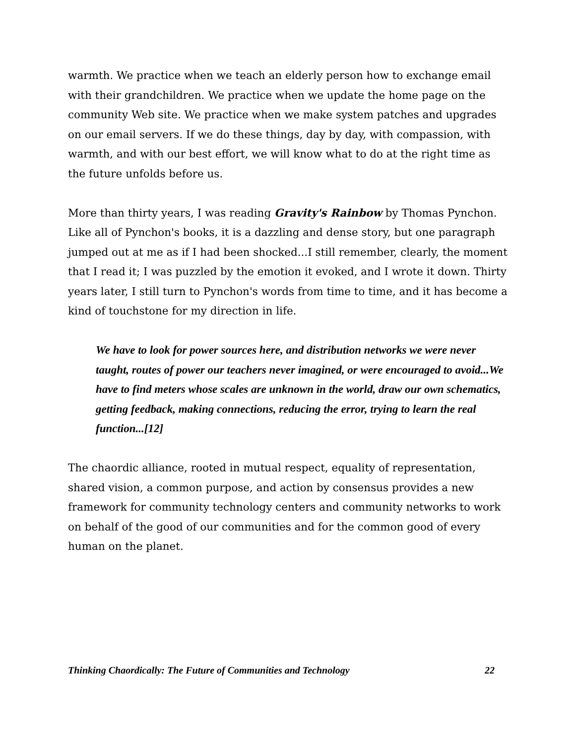warmth. We practice when we teach an elderly person how to exchange email with their grandchildren. We practice when we update the home page on the community Web site. We practice when we make system patches and upgrades on our email servers. If we do these things, day by day, with compassion, with warmth, and with our best effort, we will know what to do at the right time as the future unfolds before us.
More than thirty years, I was reading Gravity's Rainbow by Thomas Pynchon. Like all of Pynchon's books, it is a dazzling and dense story, but one paragraph jumped out at me as if I had been shocked...I still remember, clearly, the moment that I read it; I was puzzled by the emotion it evoked, and I wrote it down. Thirty years later, I still turn to Pynchon's words from time to time, and it has become a kind of touchstone for my direction in life.
We have to look for power sources here, and distribution networks we were never taught, routes of power our teachers never imagined, or were encouraged to avoid...We have to find meters whose scales are unknown in the world, draw our own schematics, getting feedback, making connections, reducing the error, trying to learn the real function...[12]
The chaordic alliance, rooted in mutual respect, equality of representation, shared vision, a common purpose, and action by consensus provides a new framework for community technology centers and community networks to work on behalf of the good of our communities and for the common good of every human on the planet.
Thinking Chaordically: The Future of Communities and Technology 22